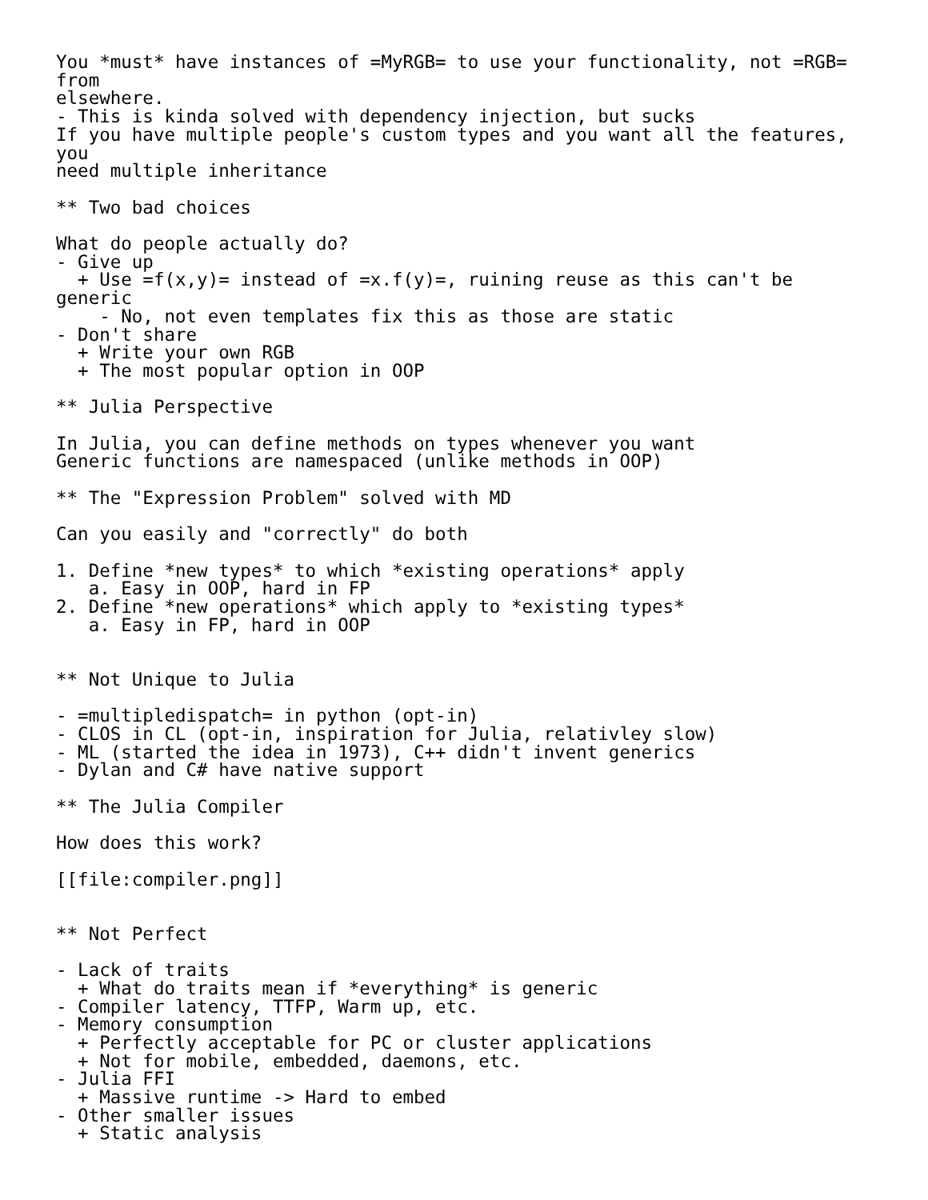You *must* have instances of =MyRGB= to use your functionality, not =RGB=
from
elsewhere.
- This is kinda solved with dependency injection, but sucks
If you have multiple people's custom types and you want all the features,
you
need multiple inheritance

** Two bad choices

What do people actually do?
- Give up
  + Use =f(x,y)= instead of =x.f(y)=, ruining reuse as this can't be
generic
    - No, not even templates fix this as those are static
- Don't share
  + Write your own RGB
  + The most popular option in OOP

** Julia Perspective

In Julia, you can define methods on types whenever you want
Generic functions are namespaced (unlike methods in OOP)

** The "Expression Problem" solved with MD

Can you easily and "correctly" do both

1. Define *new types* to which *existing operations* apply
   a. Easy in OOP, hard in FP
2. Define *new operations* which apply to *existing types*
   a. Easy in FP, hard in OOP


** Not Unique to Julia

- =multipledispatch= in python (opt-in)
- CLOS in CL (opt-in, inspiration for Julia, relativley slow)
- ML (started the idea in 1973), C++ didn't invent generics
- Dylan and C# have native support

** The Julia Compiler

How does this work?

[[file:compiler.png]]


** Not Perfect

- Lack of traits
  + What do traits mean if *everything* is generic
- Compiler latency, TTFP, Warm up, etc.
- Memory consumption
  + Perfectly acceptable for PC or cluster applications
  + Not for mobile, embedded, daemons, etc.
- Julia FFI
  + Massive runtime -> Hard to embed
- Other smaller issues
  + Static analysis